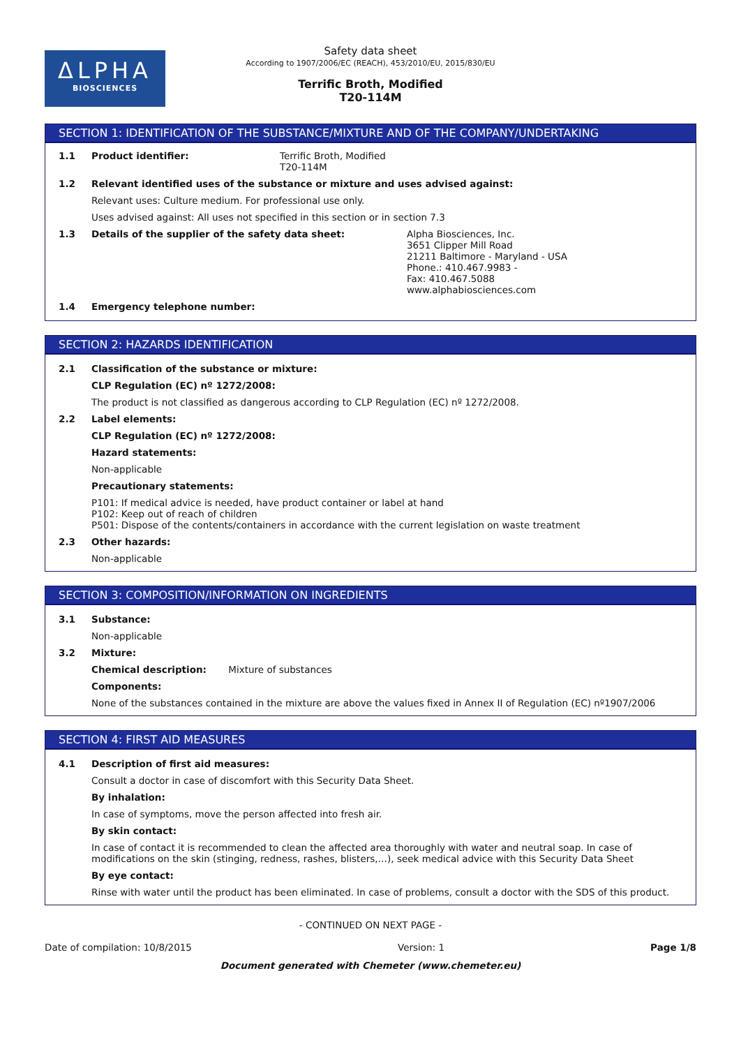ΔLPHA
BIOSCIENCES
Safety data sheet
According to 1907/2006/EC (REACH), 453/2010/EU, 2015/830/EU
Terrific Broth, Modified
T20-114M
SECTION 1: IDENTIFICATION OF THE SUBSTANCE/MIXTURE AND OF THE COMPANY/UNDERTAKING
1.1 Product identifier: Terrific Broth, Modified
T20-114M
1.2 Relevant identified uses of the substance or mixture and uses advised against:
Relevant uses: Culture medium. For professional use only.
Uses advised against: All uses not specified in this section or in section 7.3
1.3 Details of the supplier of the safety data sheet: Alpha Biosciences, Inc.
3651 Clipper Mill Road
21211 Baltimore - Maryland - USA
Phone.: 410.467.9983 -
Fax: 410.467.5088
www.alphabiosciences.com
1.4 Emergency telephone number:
SECTION 2: HAZARDS IDENTIFICATION
2.1 Classification of the substance or mixture:
CLP Regulation (EC) nº 1272/2008:
The product is not classified as dangerous according to CLP Regulation (EC) nº 1272/2008.
2.2 Label elements:
CLP Regulation (EC) nº 1272/2008:
Hazard statements:
Non-applicable
Precautionary statements:
P101: If medical advice is needed, have product container or label at hand
P102: Keep out of reach of children
P501: Dispose of the contents/containers in accordance with the current legislation on waste treatment
2.3 Other hazards:
Non-applicable
SECTION 3: COMPOSITION/INFORMATION ON INGREDIENTS
3.1 Substance:
Non-applicable
3.2 Mixture:
Chemical description: Mixture of substances
Components:
None of the substances contained in the mixture are above the values fixed in Annex II of Regulation (EC) nº1907/2006
SECTION 4: FIRST AID MEASURES
4.1 Description of first aid measures:
Consult a doctor in case of discomfort with this Security Data Sheet.
By inhalation:
In case of symptoms, move the person affected into fresh air.
By skin contact:
In case of contact it is recommended to clean the affected area thoroughly with water and neutral soap. In case of modifications on the skin (stinging, redness, rashes, blisters,…), seek medical advice with this Security Data Sheet
By eye contact:
Rinse with water until the product has been eliminated. In case of problems, consult a doctor with the SDS of this product.
- CONTINUED ON NEXT PAGE -
Date of compilation: 10/8/2015 Version: 1 Page 1/8
Document generated with Chemeter (www.chemeter.eu)